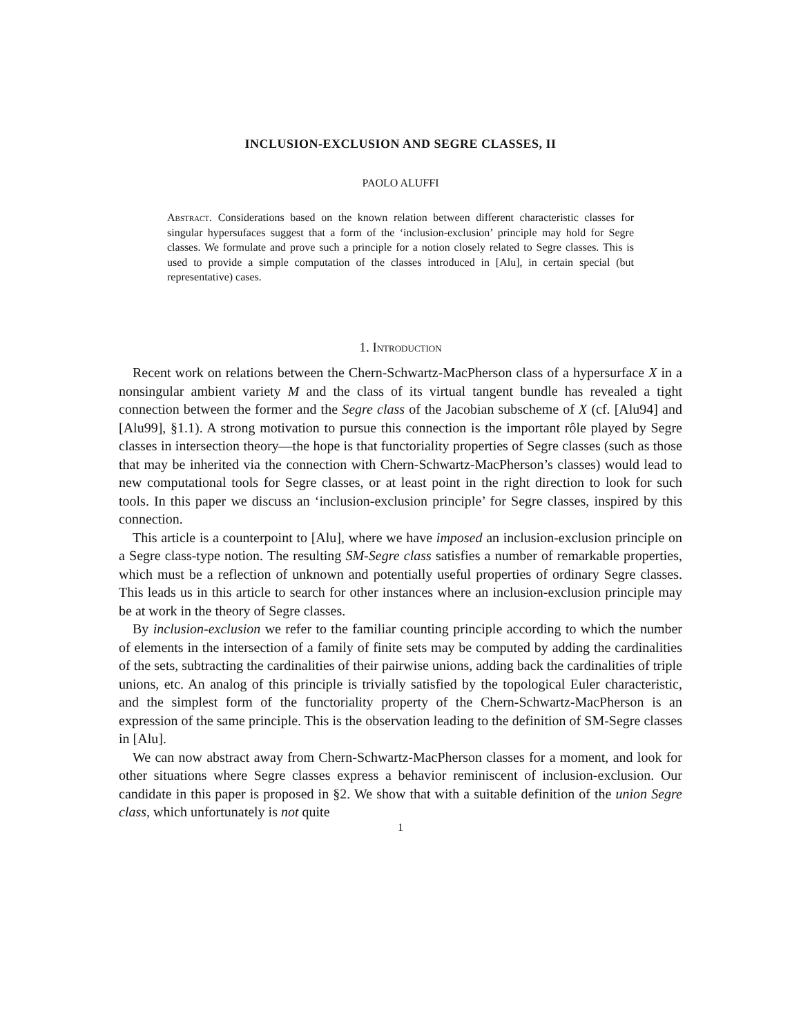INCLUSION-EXCLUSION AND SEGRE CLASSES, II
PAOLO ALUFFI
Abstract. Considerations based on the known relation between different characteristic classes for singular hypersufaces suggest that a form of the ‘inclusion-exclusion’ principle may hold for Segre classes. We formulate and prove such a principle for a notion closely related to Segre classes. This is used to provide a simple computation of the classes introduced in [Alu], in certain special (but representative) cases.
1. Introduction
Recent work on relations between the Chern-Schwartz-MacPherson class of a hypersurface X in a nonsingular ambient variety M and the class of its virtual tangent bundle has revealed a tight connection between the former and the Segre class of the Jacobian subscheme of X (cf. [Alu94] and [Alu99], §1.1). A strong motivation to pursue this connection is the important rôle played by Segre classes in intersection theory—the hope is that functoriality properties of Segre classes (such as those that may be inherited via the connection with Chern-Schwartz-MacPherson’s classes) would lead to new computational tools for Segre classes, or at least point in the right direction to look for such tools. In this paper we discuss an ‘inclusion-exclusion principle’ for Segre classes, inspired by this connection.
This article is a counterpoint to [Alu], where we have imposed an inclusion-exclusion principle on a Segre class-type notion. The resulting SM-Segre class satisfies a number of remarkable properties, which must be a reflection of unknown and potentially useful properties of ordinary Segre classes. This leads us in this article to search for other instances where an inclusion-exclusion principle may be at work in the theory of Segre classes.
By inclusion-exclusion we refer to the familiar counting principle according to which the number of elements in the intersection of a family of finite sets may be computed by adding the cardinalities of the sets, subtracting the cardinalities of their pairwise unions, adding back the cardinalities of triple unions, etc. An analog of this principle is trivially satisfied by the topological Euler characteristic, and the simplest form of the functoriality property of the Chern-Schwartz-MacPherson is an expression of the same principle. This is the observation leading to the definition of SM-Segre classes in [Alu].
We can now abstract away from Chern-Schwartz-MacPherson classes for a moment, and look for other situations where Segre classes express a behavior reminiscent of inclusion-exclusion. Our candidate in this paper is proposed in §2. We show that with a suitable definition of the union Segre class, which unfortunately is not quite
1